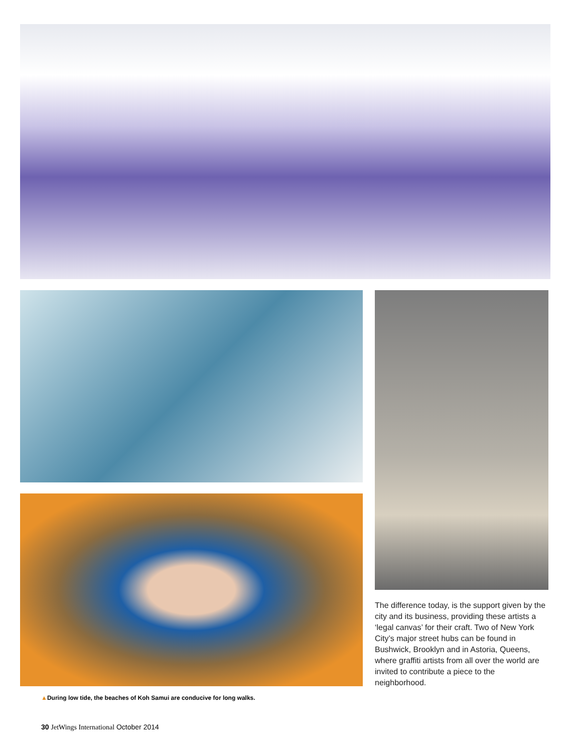The difference today, is the support given by the city and its business, providing these artists a ‘legal canvas’ for their craft. Two of New York City’s major street hubs can be found in Bushwick, Brooklyn and in Astoria, Queens, where graffiti artists from all over the world are invited to contribute a piece to the neighborhood.
▲During low tide, the beaches of Koh Samui are conducive for long walks.
30 JetWings International October 2014